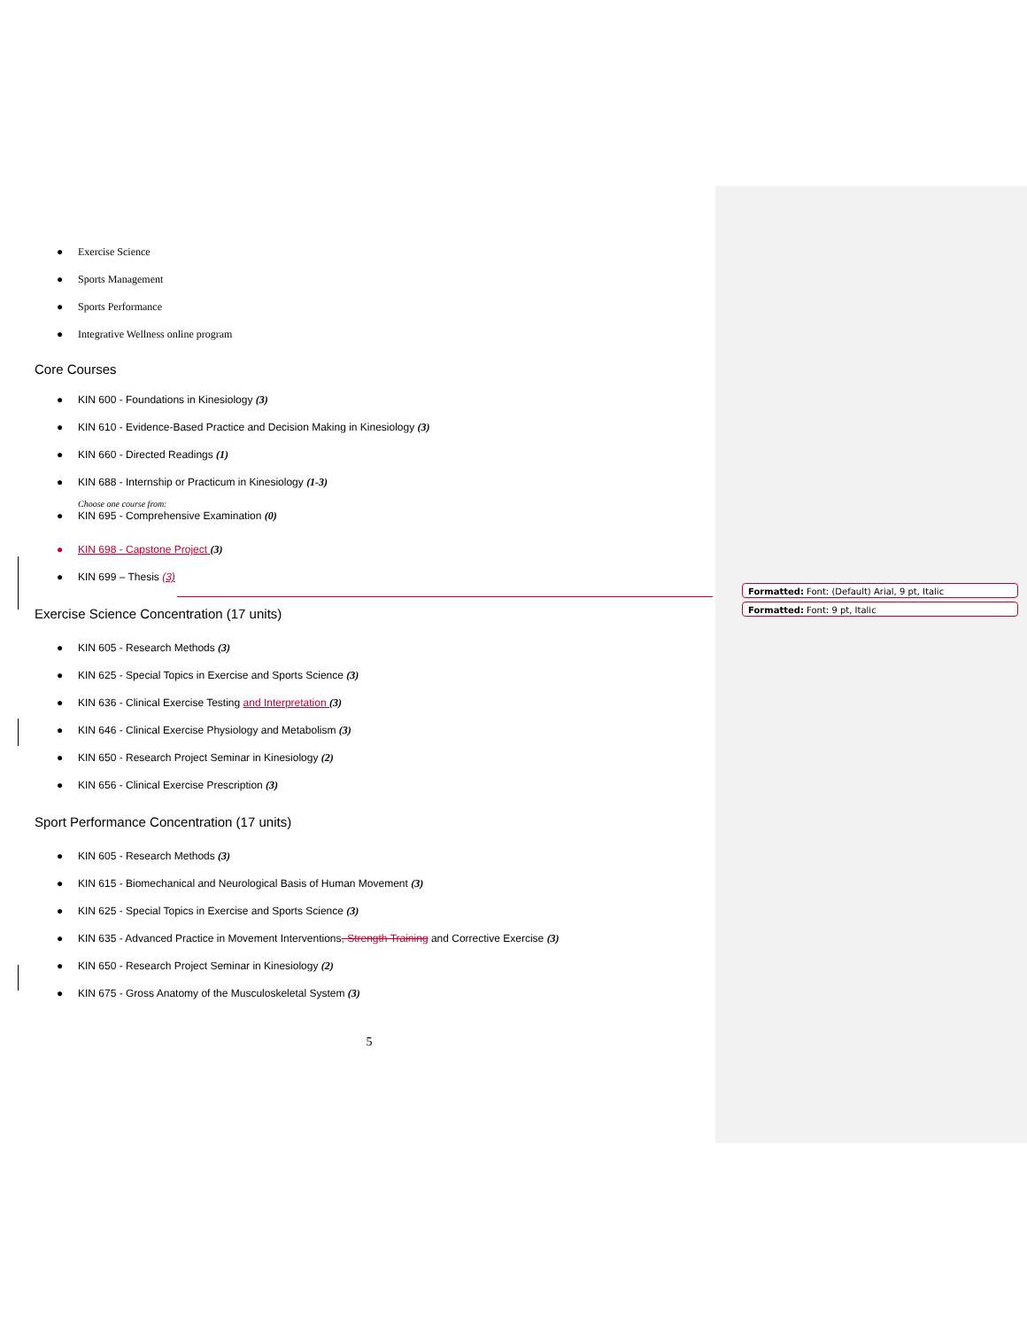● Exercise Science
● Sports Management
● Sports Performance
● Integrative Wellness online program
Core Courses
● KIN 600 - Foundations in Kinesiology (3)
● KIN 610 - Evidence-Based Practice and Decision Making in Kinesiology (3)
● KIN 660 - Directed Readings (1)
● KIN 688 - Internship or Practicum in Kinesiology (1-3)
Choose one course from:
● KIN 695 - Comprehensive Examination (0)
● KIN 698 - Capstone Project (3)
● KIN 699 – Thesis (3)
Exercise Science Concentration (17 units)
● KIN 605 - Research Methods (3)
● KIN 625 - Special Topics in Exercise and Sports Science (3)
● KIN 636 - Clinical Exercise Testing and Interpretation (3)
● KIN 646 - Clinical Exercise Physiology and Metabolism (3)
● KIN 650 - Research Project Seminar in Kinesiology (2)
● KIN 656 - Clinical Exercise Prescription (3)
Sport Performance Concentration (17 units)
● KIN 605 - Research Methods (3)
● KIN 615 - Biomechanical and Neurological Basis of Human Movement (3)
● KIN 625 - Special Topics in Exercise and Sports Science (3)
● KIN 635 - Advanced Practice in Movement Interventions, Strength Training and Corrective Exercise (3)
● KIN 650 - Research Project Seminar in Kinesiology (2)
● KIN 675 - Gross Anatomy of the Musculoskeletal System (3)
5
Formatted: Font: (Default) Arial, 9 pt, Italic
Formatted: Font: 9 pt, Italic